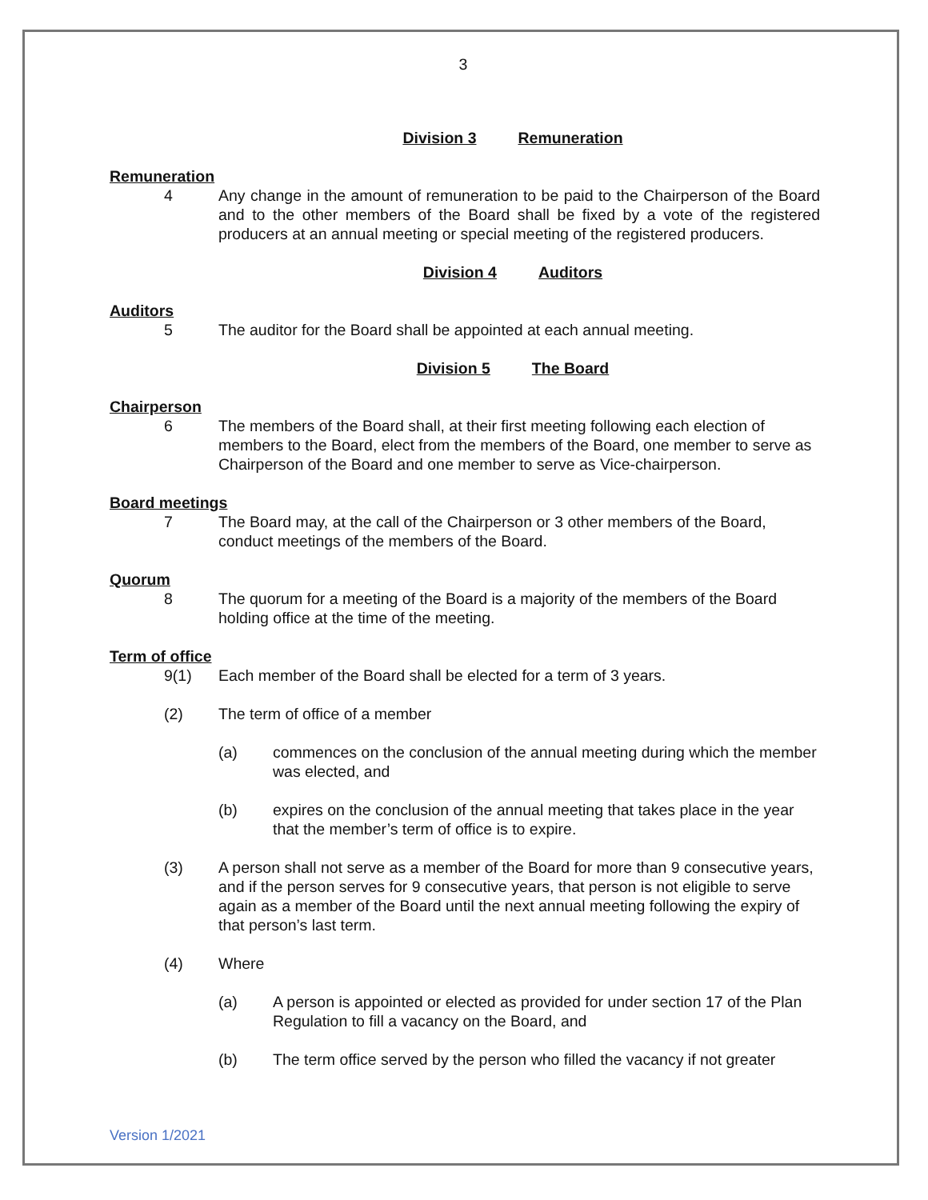3
Division 3 Remuneration
Remuneration
4 Any change in the amount of remuneration to be paid to the Chairperson of the Board and to the other members of the Board shall be fixed by a vote of the registered producers at an annual meeting or special meeting of the registered producers.
Division 4 Auditors
Auditors
5 The auditor for the Board shall be appointed at each annual meeting.
Division 5 The Board
Chairperson
6 The members of the Board shall, at their first meeting following each election of members to the Board, elect from the members of the Board, one member to serve as Chairperson of the Board and one member to serve as Vice-chairperson.
Board meetings
7 The Board may, at the call of the Chairperson or 3 other members of the Board, conduct meetings of the members of the Board.
Quorum
8 The quorum for a meeting of the Board is a majority of the members of the Board holding office at the time of the meeting.
Term of office
9(1) Each member of the Board shall be elected for a term of 3 years.
(2) The term of office of a member
(a) commences on the conclusion of the annual meeting during which the member was elected, and
(b) expires on the conclusion of the annual meeting that takes place in the year that the member’s term of office is to expire.
(3) A person shall not serve as a member of the Board for more than 9 consecutive years, and if the person serves for 9 consecutive years, that person is not eligible to serve again as a member of the Board until the next annual meeting following the expiry of that person’s last term.
(4) Where
(a) A person is appointed or elected as provided for under section 17 of the Plan Regulation to fill a vacancy on the Board, and
(b) The term office served by the person who filled the vacancy if not greater
Version 1/2021